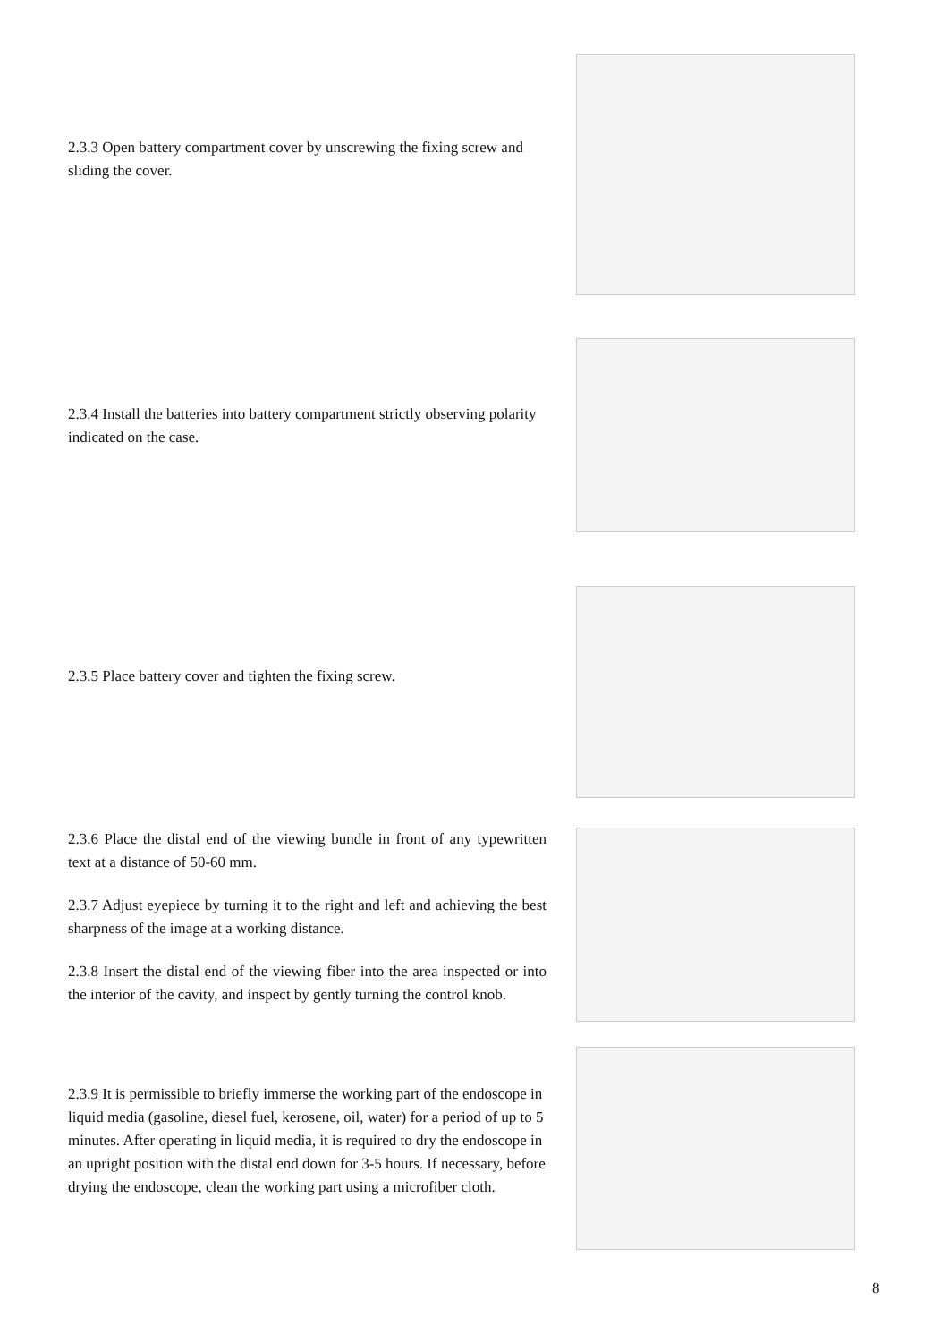2.3.3 Open battery compartment cover by unscrewing the fixing screw and sliding the cover.
2.3.4 Install the batteries into battery compartment strictly observing polarity indicated on the case.
2.3.5 Place battery cover and tighten the fixing screw.
2.3.6 Place the distal end of the viewing bundle in front of any typewritten text at a distance of 50-60 mm.
2.3.7 Adjust eyepiece by turning it to the right and left and achieving the best sharpness of the image at a working distance.
2.3.8 Insert the distal end of the viewing fiber into the area inspected or into the interior of the cavity, and inspect by gently turning the control knob.
2.3.9 It is permissible to briefly immerse the working part of the endoscope in liquid media (gasoline, diesel fuel, kerosene, oil, water) for a period of up to 5 minutes. After operating in liquid media, it is required to dry the endoscope in an upright position with the distal end down for 3-5 hours. If necessary, before drying the endoscope, clean the working part using a microfiber cloth.
8